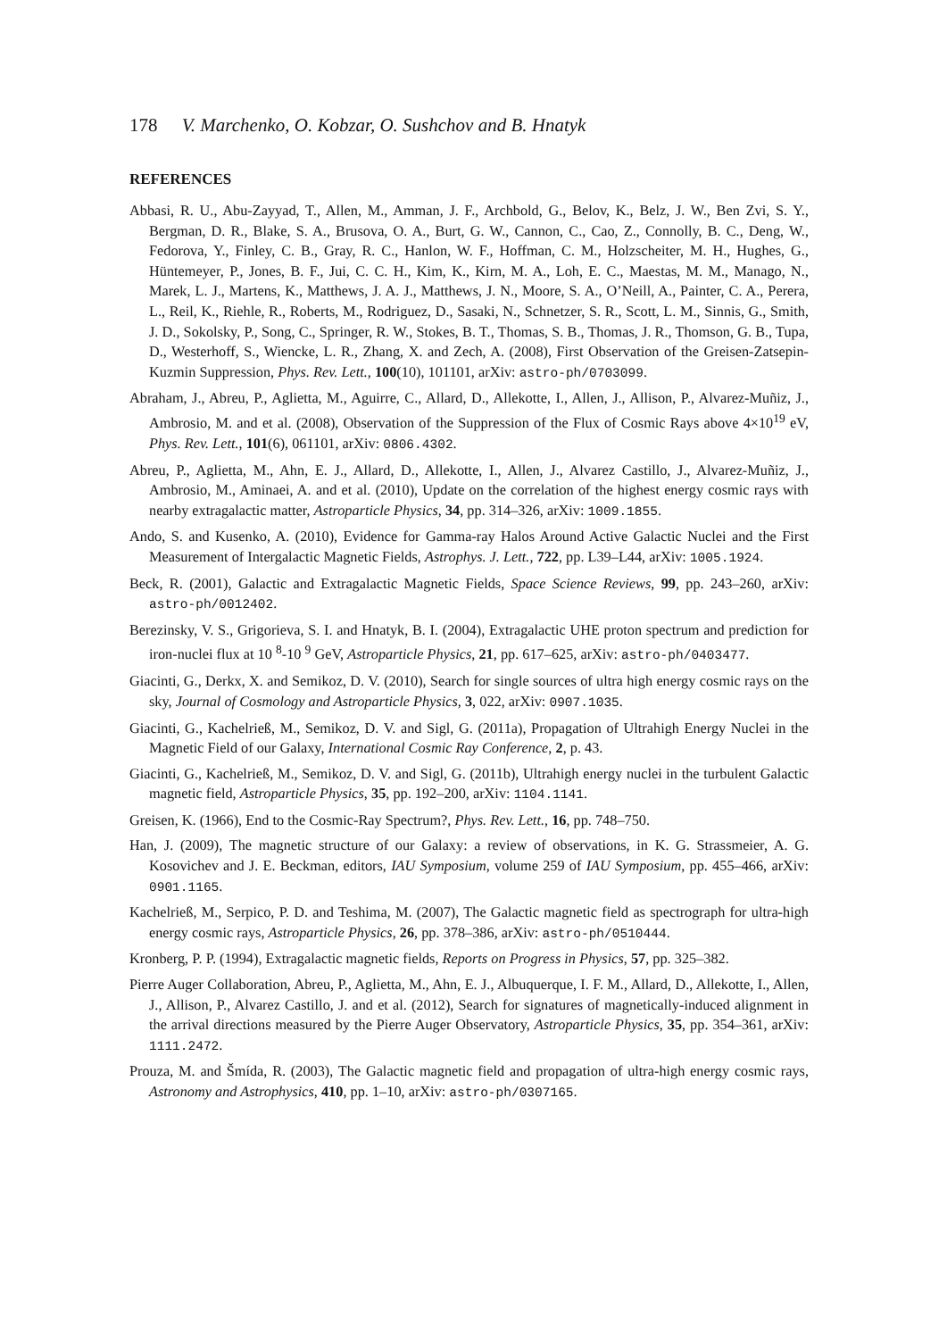178 V. Marchenko, O. Kobzar, O. Sushchov and B. Hnatyk
REFERENCES
Abbasi, R. U., Abu-Zayyad, T., Allen, M., Amman, J. F., Archbold, G., Belov, K., Belz, J. W., Ben Zvi, S. Y., Bergman, D. R., Blake, S. A., Brusova, O. A., Burt, G. W., Cannon, C., Cao, Z., Connolly, B. C., Deng, W., Fedorova, Y., Finley, C. B., Gray, R. C., Hanlon, W. F., Hoffman, C. M., Holzscheiter, M. H., Hughes, G., Hüntemeyer, P., Jones, B. F., Jui, C. C. H., Kim, K., Kirn, M. A., Loh, E. C., Maestas, M. M., Manago, N., Marek, L. J., Martens, K., Matthews, J. A. J., Matthews, J. N., Moore, S. A., O’Neill, A., Painter, C. A., Perera, L., Reil, K., Riehle, R., Roberts, M., Rodriguez, D., Sasaki, N., Schnetzer, S. R., Scott, L. M., Sinnis, G., Smith, J. D., Sokolsky, P., Song, C., Springer, R. W., Stokes, B. T., Thomas, S. B., Thomas, J. R., Thomson, G. B., Tupa, D., Westerhoff, S., Wiencke, L. R., Zhang, X. and Zech, A. (2008), First Observation of the Greisen-Zatsepin-Kuzmin Suppression, Phys. Rev. Lett., 100(10), 101101, arXiv: astro-ph/0703099.
Abraham, J., Abreu, P., Aglietta, M., Aguirre, C., Allard, D., Allekotte, I., Allen, J., Allison, P., Alvarez-Muñiz, J., Ambrosio, M. and et al. (2008), Observation of the Suppression of the Flux of Cosmic Rays above 4×10<sup>19</sup> eV, Phys. Rev. Lett., 101(6), 061101, arXiv: 0806.4302.
Abreu, P., Aglietta, M., Ahn, E. J., Allard, D., Allekotte, I., Allen, J., Alvarez Castillo, J., Alvarez-Muñiz, J., Ambrosio, M., Aminaei, A. and et al. (2010), Update on the correlation of the highest energy cosmic rays with nearby extragalactic matter, Astroparticle Physics, 34, pp. 314–326, arXiv: 1009.1855.
Ando, S. and Kusenko, A. (2010), Evidence for Gamma-ray Halos Around Active Galactic Nuclei and the First Measurement of Intergalactic Magnetic Fields, Astrophys. J. Lett., 722, pp. L39–L44, arXiv: 1005.1924.
Beck, R. (2001), Galactic and Extragalactic Magnetic Fields, Space Science Reviews, 99, pp. 243–260, arXiv: astro-ph/0012402.
Berezinsky, V. S., Grigorieva, S. I. and Hnatyk, B. I. (2004), Extragalactic UHE proton spectrum and prediction for iron-nuclei flux at 10 <sup>8</sup>-10 <sup>9</sup> GeV, Astroparticle Physics, 21, pp. 617–625, arXiv: astro-ph/0403477.
Giacinti, G., Derkx, X. and Semikoz, D. V. (2010), Search for single sources of ultra high energy cosmic rays on the sky, Journal of Cosmology and Astroparticle Physics, 3, 022, arXiv: 0907.1035.
Giacinti, G., Kachelrieß, M., Semikoz, D. V. and Sigl, G. (2011a), Propagation of Ultrahigh Energy Nuclei in the Magnetic Field of our Galaxy, International Cosmic Ray Conference, 2, p. 43.
Giacinti, G., Kachelrieß, M., Semikoz, D. V. and Sigl, G. (2011b), Ultrahigh energy nuclei in the turbulent Galactic magnetic field, Astroparticle Physics, 35, pp. 192–200, arXiv: 1104.1141.
Greisen, K. (1966), End to the Cosmic-Ray Spectrum?, Phys. Rev. Lett., 16, pp. 748–750.
Han, J. (2009), The magnetic structure of our Galaxy: a review of observations, in K. G. Strassmeier, A. G. Kosovichev and J. E. Beckman, editors, IAU Symposium, volume 259 of IAU Symposium, pp. 455–466, arXiv: 0901.1165.
Kachelrieß, M., Serpico, P. D. and Teshima, M. (2007), The Galactic magnetic field as spectrograph for ultra-high energy cosmic rays, Astroparticle Physics, 26, pp. 378–386, arXiv: astro-ph/0510444.
Kronberg, P. P. (1994), Extragalactic magnetic fields, Reports on Progress in Physics, 57, pp. 325–382.
Pierre Auger Collaboration, Abreu, P., Aglietta, M., Ahn, E. J., Albuquerque, I. F. M., Allard, D., Allekotte, I., Allen, J., Allison, P., Alvarez Castillo, J. and et al. (2012), Search for signatures of magnetically-induced alignment in the arrival directions measured by the Pierre Auger Observatory, Astroparticle Physics, 35, pp. 354–361, arXiv: 1111.2472.
Prouza, M. and Šmída, R. (2003), The Galactic magnetic field and propagation of ultra-high energy cosmic rays, Astronomy and Astrophysics, 410, pp. 1–10, arXiv: astro-ph/0307165.